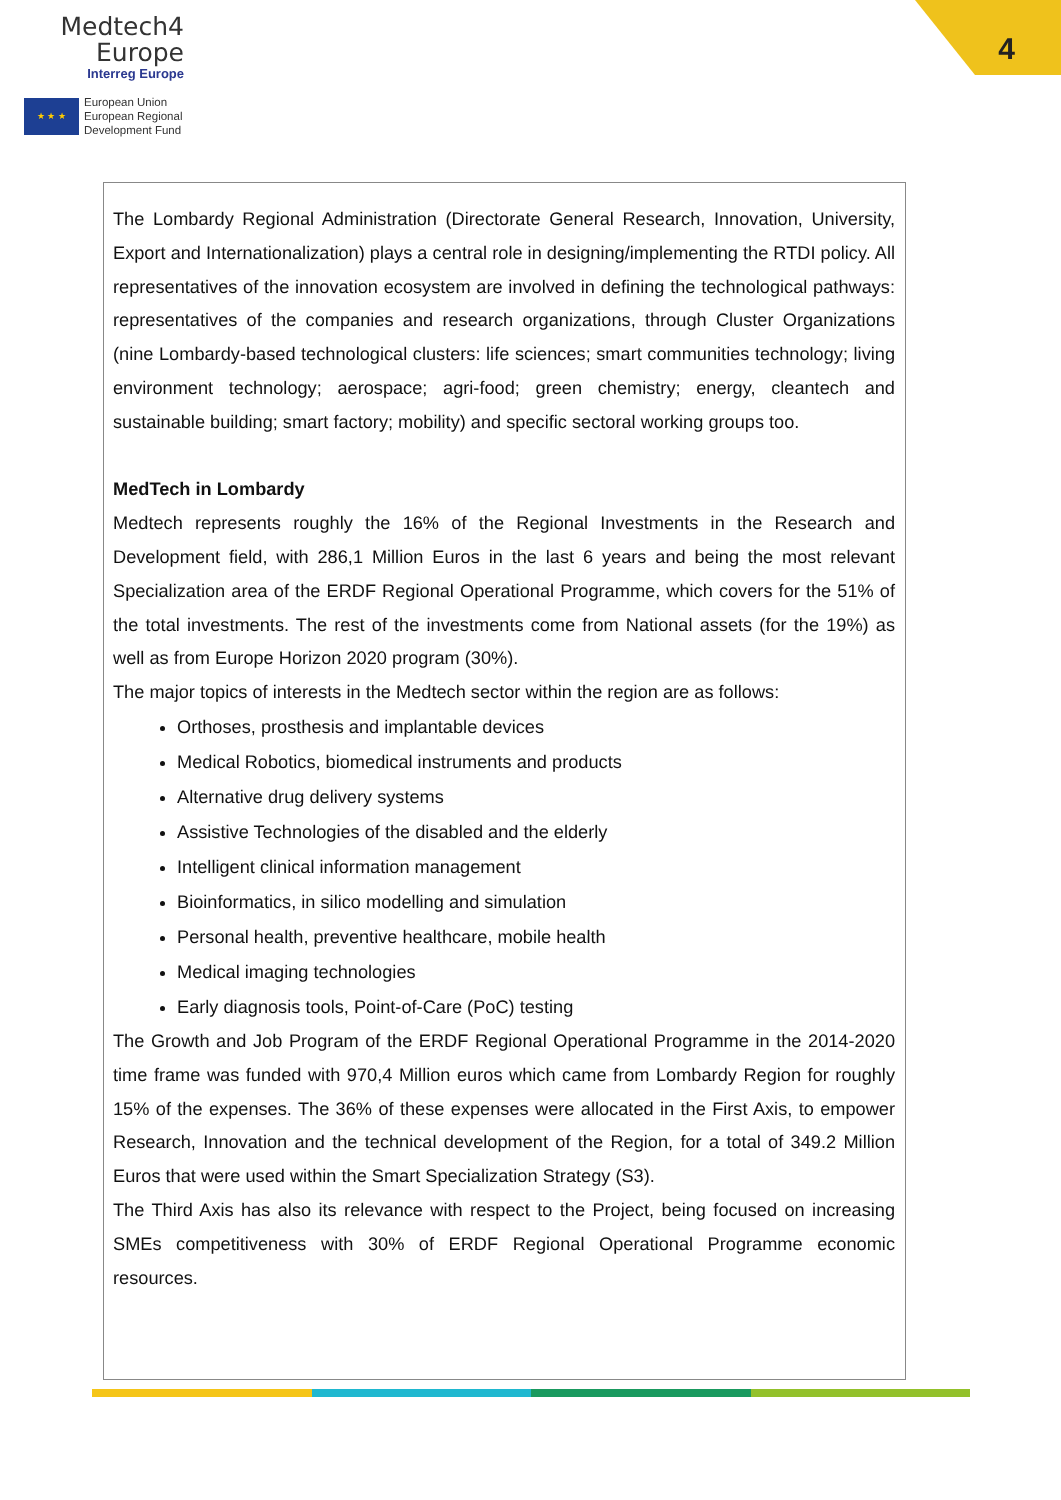Medtech4
Europe
Interreg Europe
★ ★ ★
European Union
European Regional
Development Fund
4
The Lombardy Regional Administration (Directorate General Research, Innovation, University, Export and Internationalization) plays a central role in designing/implementing the RTDI policy. All representatives of the innovation ecosystem are involved in defining the technological pathways: representatives of the companies and research organizations, through Cluster Organizations (nine Lombardy-based technological clusters: life sciences; smart communities technology; living environment technology; aerospace; agri-food; green chemistry; energy, cleantech and sustainable building; smart factory; mobility) and specific sectoral working groups too.
MedTech in Lombardy
Medtech represents roughly the 16% of the Regional Investments in the Research and Development field, with 286,1 Million Euros in the last 6 years and being the most relevant Specialization area of the ERDF Regional Operational Programme, which covers for the 51% of the total investments. The rest of the investments come from National assets (for the 19%) as well as from Europe Horizon 2020 program (30%).
The major topics of interests in the Medtech sector within the region are as follows:
Orthoses, prosthesis and implantable devices
Medical Robotics, biomedical instruments and products
Alternative drug delivery systems
Assistive Technologies of the disabled and the elderly
Intelligent clinical information management
Bioinformatics, in silico modelling and simulation
Personal health, preventive healthcare, mobile health
Medical imaging technologies
Early diagnosis tools, Point-of-Care (PoC) testing
The Growth and Job Program of the ERDF Regional Operational Programme in the 2014-2020 time frame was funded with 970,4 Million euros which came from Lombardy Region for roughly 15% of the expenses. The 36% of these expenses were allocated in the First Axis, to empower Research, Innovation and the technical development of the Region, for a total of 349.2 Million Euros that were used within the Smart Specialization Strategy (S3).
The Third Axis has also its relevance with respect to the Project, being focused on increasing SMEs competitiveness with 30% of ERDF Regional Operational Programme economic resources.